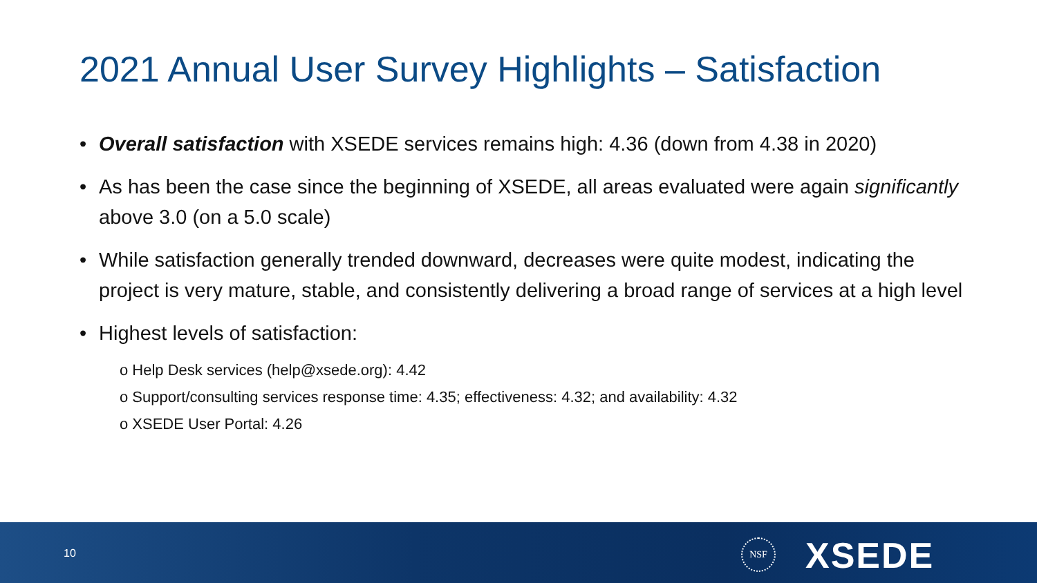2021 Annual User Survey Highlights – Satisfaction
• Overall satisfaction with XSEDE services remains high: 4.36 (down from 4.38 in 2020)
• As has been the case since the beginning of XSEDE, all areas evaluated were again significantly above 3.0 (on a 5.0 scale)
• While satisfaction generally trended downward, decreases were quite modest, indicating the project is very mature, stable, and consistently delivering a broad range of services at a high level
• Highest levels of satisfaction:
o Help Desk services (help@xsede.org): 4.42
o Support/consulting services response time: 4.35; effectiveness: 4.32; and availability: 4.32
o XSEDE User Portal: 4.26
10
NSF XSEDE